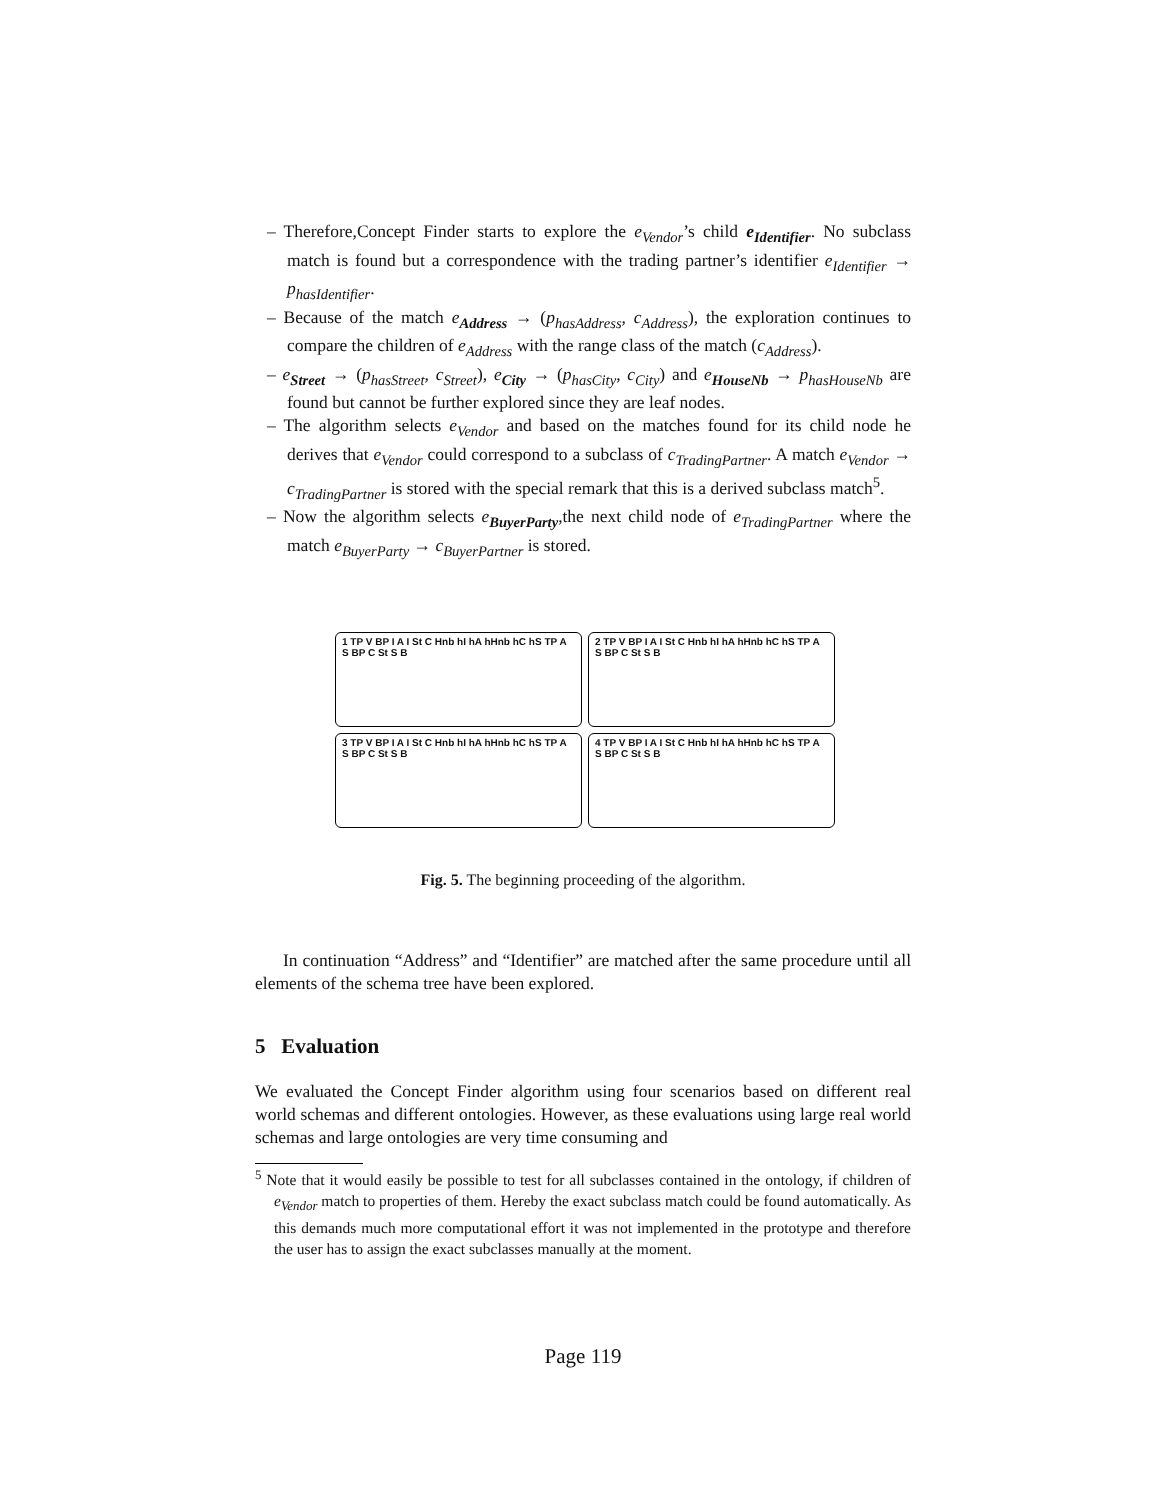– Therefore,Concept Finder starts to explore the e<sub>Vendor</sub>’s child e<sub>Identifier</sub>. No subclass match is found but a correspondence with the trading partner’s identifier e<sub>Identifier</sub> → p<sub>hasIdentifier</sub>.
– Because of the match e<sub>Address</sub> → (p<sub>hasAddress</sub>, c<sub>Address</sub>), the exploration continues to compare the children of e<sub>Address</sub> with the range class of the match (c<sub>Address</sub>).
– e<sub>Street</sub> → (p<sub>hasStreet</sub>, c<sub>Street</sub>), e<sub>City</sub> → (p<sub>hasCity</sub>, c<sub>City</sub>) and e<sub>HouseNb</sub> → p<sub>hasHouseNb</sub> are found but cannot be further explored since they are leaf nodes.
– The algorithm selects e<sub>Vendor</sub> and based on the matches found for its child node he derives that e<sub>Vendor</sub> could correspond to a subclass of c<sub>TradingPartner</sub>. A match e<sub>Vendor</sub> → c<sub>TradingPartner</sub> is stored with the special remark that this is a derived subclass match<sup>5</sup>.
– Now the algorithm selects e<sub>BuyerParty</sub>,the next child node of e<sub>TradingPartner</sub> where the match e<sub>BuyerParty</sub> → c<sub>BuyerPartner</sub> is stored.
1 TP V BP I A I St C Hnb hI hA hHnb hC hS TP A S BP C St S B
2 TP V BP I A I St C Hnb hI hA hHnb hC hS TP A S BP C St S B
3 TP V BP I A I St C Hnb hI hA hHnb hC hS TP A S BP C St S B
4 TP V BP I A I St C Hnb hI hA hHnb hC hS TP A S BP C St S B
Fig. 5. The beginning proceeding of the algorithm.
In continuation “Address” and “Identifier” are matched after the same procedure until all elements of the schema tree have been explored.
5 Evaluation
We evaluated the Concept Finder algorithm using four scenarios based on different real world schemas and different ontologies. However, as these evaluations using large real world schemas and large ontologies are very time consuming and
<sup>5</sup> Note that it would easily be possible to test for all subclasses contained in the ontology, if children of e<sub>Vendor</sub> match to properties of them. Hereby the exact subclass match could be found automatically. As this demands much more computational effort it was not implemented in the prototype and therefore the user has to assign the exact subclasses manually at the moment.
Page 119